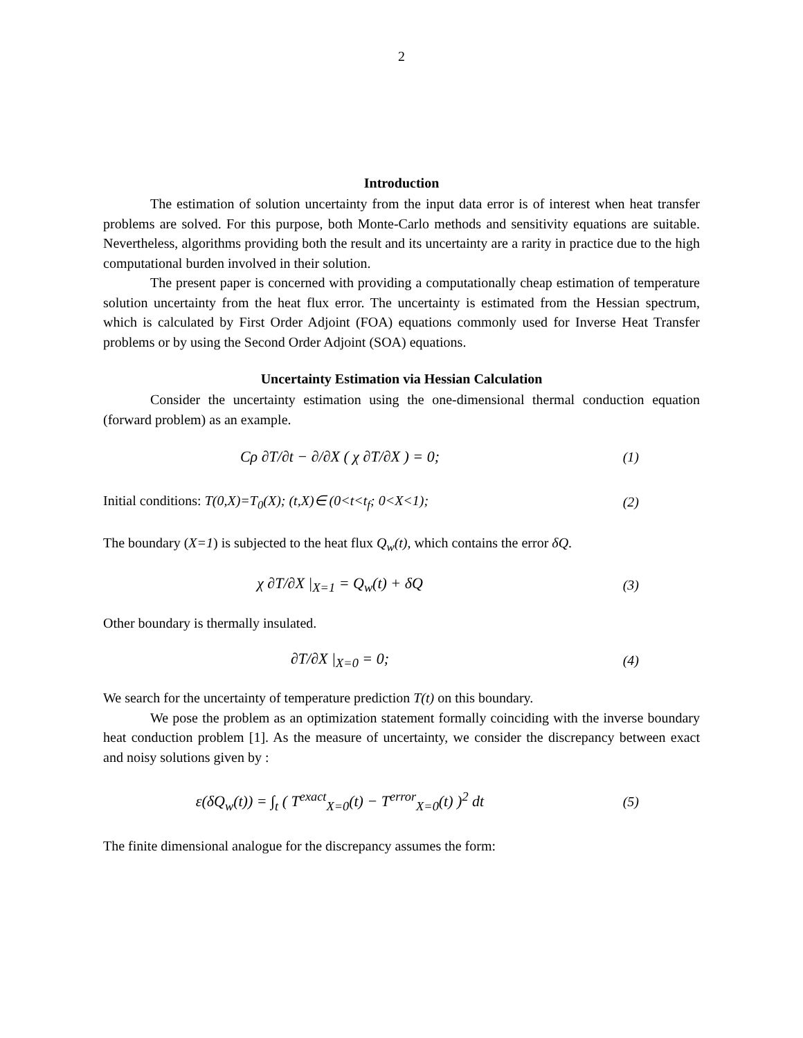2
Introduction
The estimation of solution uncertainty from the input data error is of interest when heat transfer problems are solved. For this purpose, both Monte-Carlo methods and sensitivity equations are suitable. Nevertheless, algorithms providing both the result and its uncertainty are a rarity in practice due to the high computational burden involved in their solution.
The present paper is concerned with providing a computationally cheap estimation of temperature solution uncertainty from the heat flux error. The uncertainty is estimated from the Hessian spectrum, which is calculated by First Order Adjoint (FOA) equations commonly used for Inverse Heat Transfer problems or by using the Second Order Adjoint (SOA) equations.
Uncertainty Estimation via Hessian Calculation
Consider the uncertainty estimation using the one-dimensional thermal conduction equation (forward problem) as an example.
Cρ ∂T/∂t − ∂/∂X ( χ ∂T/∂X ) = 0;
(1)
Initial conditions: T(0,X)=T<sub>0</sub>(X); (t,X)∈ (0<t<t<sub>f</sub>; 0<X<1);
(2)
The boundary (X=1) is subjected to the heat flux Q<sub>w</sub>(t), which contains the error δQ.
χ ∂T/∂X |<sub>X=1</sub> = Q<sub>w</sub>(t) + δQ (3)
Other boundary is thermally insulated.
∂T/∂X |<sub>X=0</sub> = 0; (4)
We search for the uncertainty of temperature prediction T(t) on this boundary.
We pose the problem as an optimization statement formally coinciding with the inverse boundary heat conduction problem [1]. As the measure of uncertainty, we consider the discrepancy between exact and noisy solutions given by :
ε(δQ<sub>w</sub>(t)) = ∫<sub>t</sub> ( T<sup>exact</sup><sub>X=0</sub>(t) − T<sup>error</sup><sub>X=0</sub>(t) )<sup>2</sup> dt
(5)
The finite dimensional analogue for the discrepancy assumes the form: